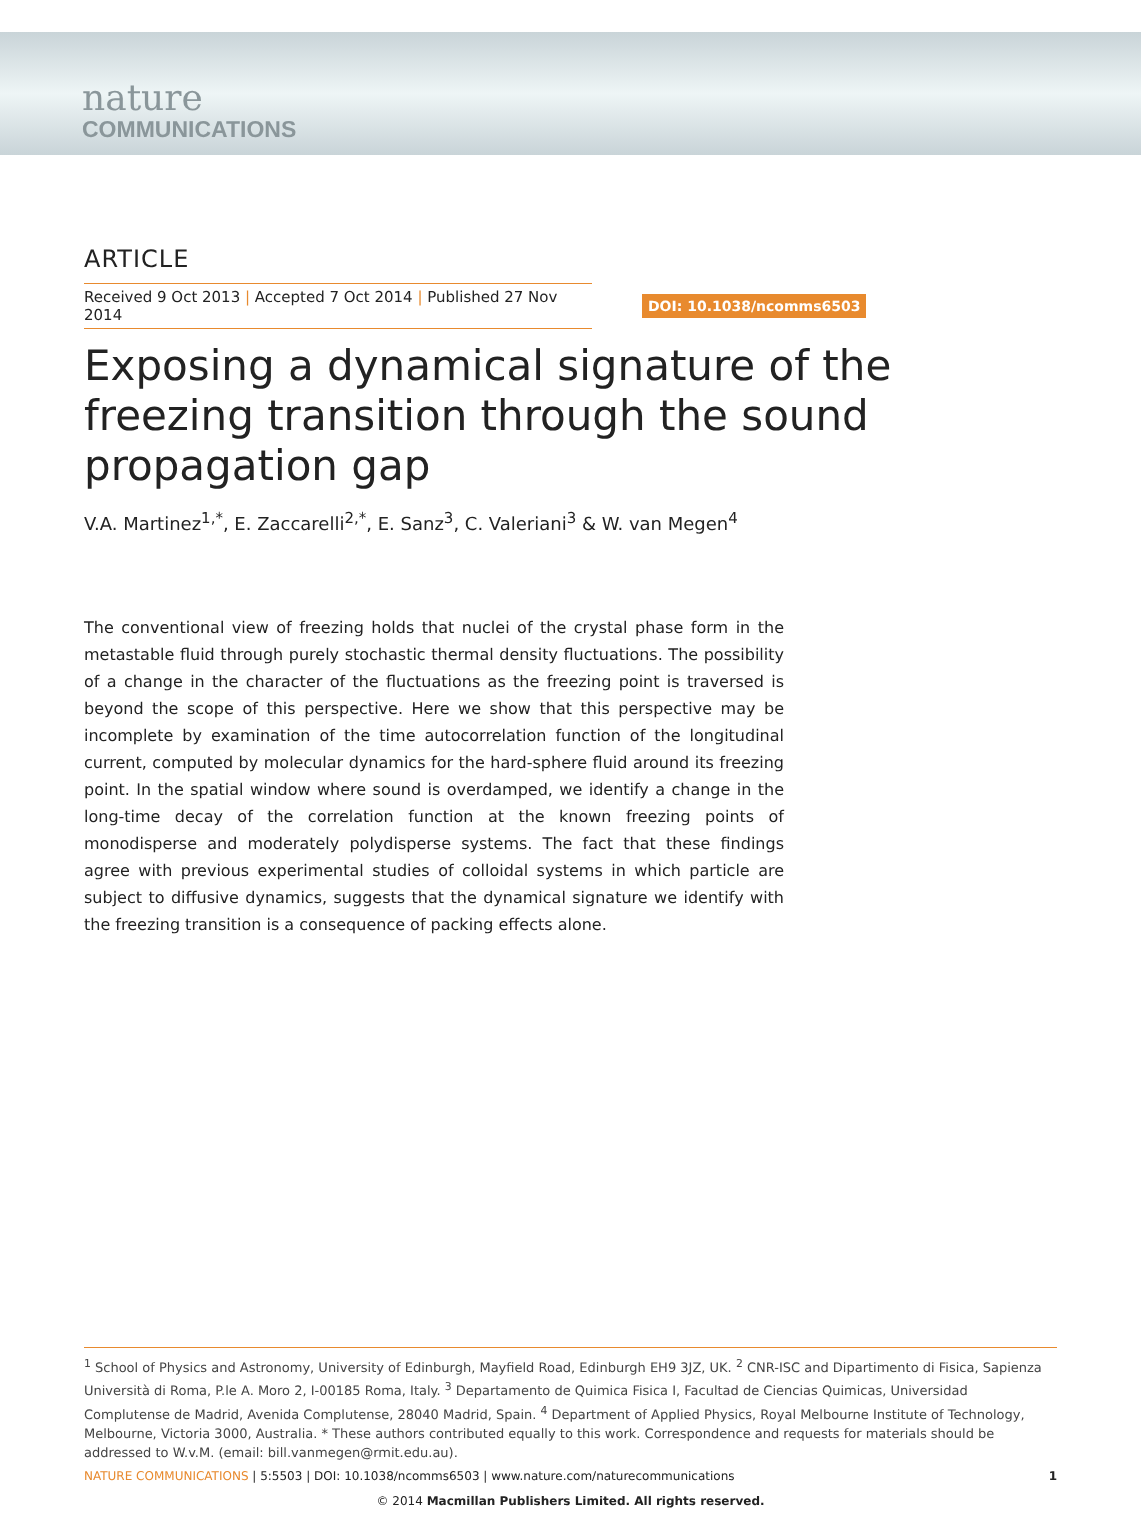nature
COMMUNICATIONS
ARTICLE
Received 9 Oct 2013 | Accepted 7 Oct 2014 | Published 27 Nov 2014
DOI: 10.1038/ncomms6503
Exposing a dynamical signature of the freezing transition through the sound propagation gap
V.A. Martinez<sup>1,*</sup>, E. Zaccarelli<sup>2,*</sup>, E. Sanz<sup>3</sup>, C. Valeriani<sup>3</sup> & W. van Megen<sup>4</sup>
The conventional view of freezing holds that nuclei of the crystal phase form in the metastable fluid through purely stochastic thermal density fluctuations. The possibility of a change in the character of the fluctuations as the freezing point is traversed is beyond the scope of this perspective. Here we show that this perspective may be incomplete by examination of the time autocorrelation function of the longitudinal current, computed by molecular dynamics for the hard-sphere fluid around its freezing point. In the spatial window where sound is overdamped, we identify a change in the long-time decay of the correlation function at the known freezing points of monodisperse and moderately polydisperse systems. The fact that these findings agree with previous experimental studies of colloidal systems in which particle are subject to diffusive dynamics, suggests that the dynamical signature we identify with the freezing transition is a consequence of packing effects alone.
<sup>1</sup> School of Physics and Astronomy, University of Edinburgh, Mayfield Road, Edinburgh EH9 3JZ, UK. <sup>2</sup> CNR-ISC and Dipartimento di Fisica, Sapienza Università di Roma, P.le A. Moro 2, I-00185 Roma, Italy. <sup>3</sup> Departamento de Quimica Fisica I, Facultad de Ciencias Quimicas, Universidad Complutense de Madrid, Avenida Complutense, 28040 Madrid, Spain. <sup>4</sup> Department of Applied Physics, Royal Melbourne Institute of Technology, Melbourne, Victoria 3000, Australia. * These authors contributed equally to this work. Correspondence and requests for materials should be addressed to W.v.M. (email: bill.vanmegen@rmit.edu.au).
NATURE COMMUNICATIONS | 5:5503 | DOI: 10.1038/ncomms6503 | www.nature.com/naturecommunications
1
© 2014 Macmillan Publishers Limited. All rights reserved.